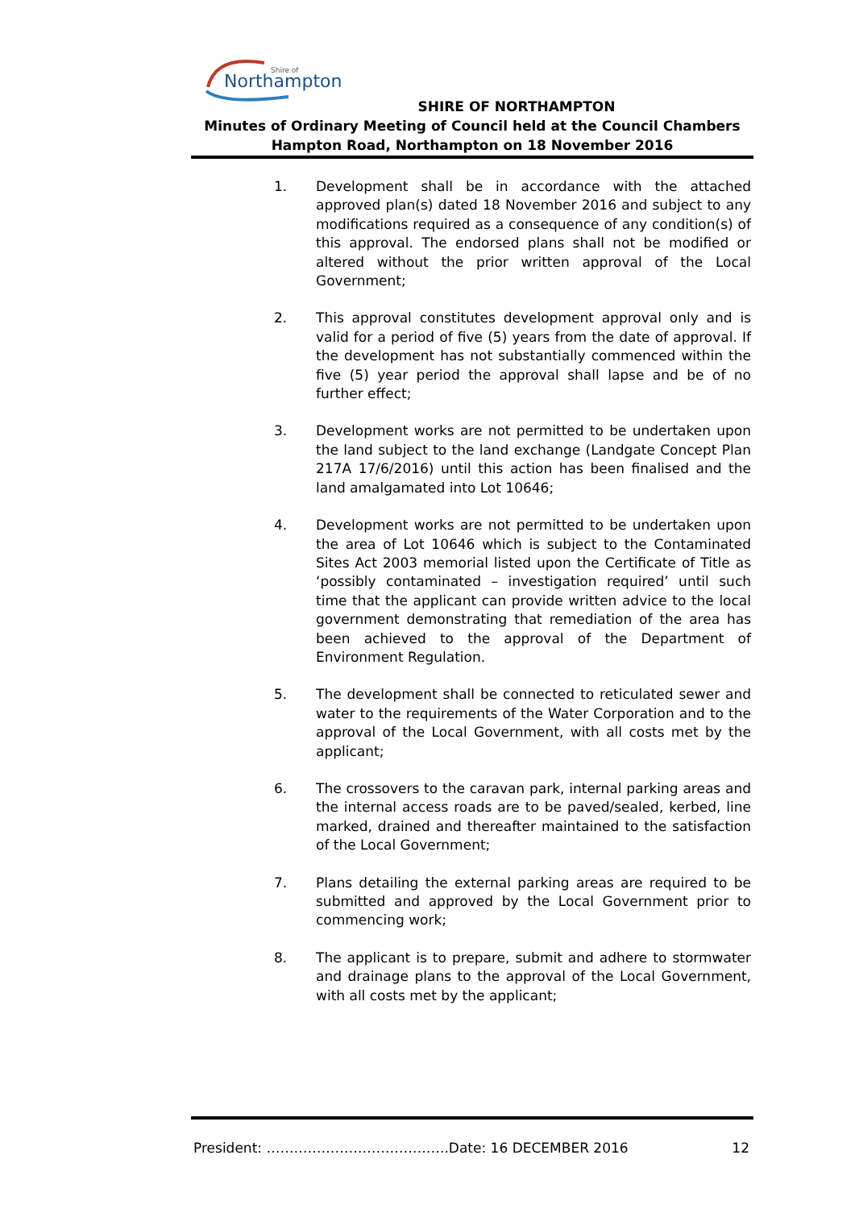Northampton
Shire of
SHIRE OF NORTHAMPTON
Minutes of Ordinary Meeting of Council held at the Council Chambers
Hampton Road, Northampton on 18 November 2016
1. Development shall be in accordance with the attached approved plan(s) dated 18 November 2016 and subject to any modifications required as a consequence of any condition(s) of this approval. The endorsed plans shall not be modified or altered without the prior written approval of the Local Government;
2. This approval constitutes development approval only and is valid for a period of five (5) years from the date of approval. If the development has not substantially commenced within the five (5) year period the approval shall lapse and be of no further effect;
3. Development works are not permitted to be undertaken upon the land subject to the land exchange (Landgate Concept Plan 217A 17/6/2016) until this action has been finalised and the land amalgamated into Lot 10646;
4. Development works are not permitted to be undertaken upon the area of Lot 10646 which is subject to the Contaminated Sites Act 2003 memorial listed upon the Certificate of Title as ‘possibly contaminated – investigation required’ until such time that the applicant can provide written advice to the local government demonstrating that remediation of the area has been achieved to the approval of the Department of Environment Regulation.
5. The development shall be connected to reticulated sewer and water to the requirements of the Water Corporation and to the approval of the Local Government, with all costs met by the applicant;
6. The crossovers to the caravan park, internal parking areas and the internal access roads are to be paved/sealed, kerbed, line marked, drained and thereafter maintained to the satisfaction of the Local Government;
7. Plans detailing the external parking areas are required to be submitted and approved by the Local Government prior to commencing work;
8. The applicant is to prepare, submit and adhere to stormwater and drainage plans to the approval of the Local Government, with all costs met by the applicant;
President: ………………………………….Date: 16 DECEMBER 2016 12